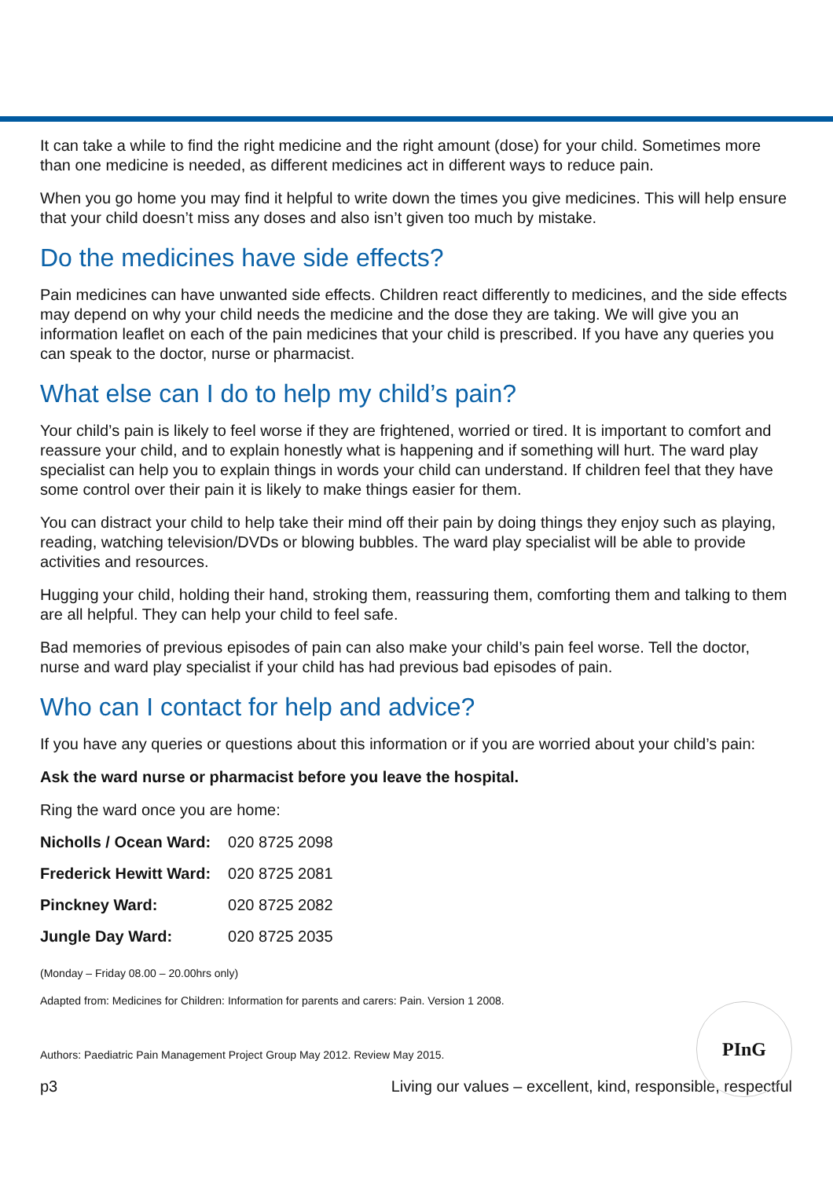It can take a while to find the right medicine and the right amount (dose) for your child. Sometimes more than one medicine is needed, as different medicines act in different ways to reduce pain.
When you go home you may find it helpful to write down the times you give medicines. This will help ensure that your child doesn’t miss any doses and also isn’t given too much by mistake.
Do the medicines have side effects?
Pain medicines can have unwanted side effects. Children react differently to medicines, and the side effects may depend on why your child needs the medicine and the dose they are taking. We will give you an information leaflet on each of the pain medicines that your child is prescribed. If you have any queries you can speak to the doctor, nurse or pharmacist.
What else can I do to help my child’s pain?
Your child’s pain is likely to feel worse if they are frightened, worried or tired. It is important to comfort and reassure your child, and to explain honestly what is happening and if something will hurt. The ward play specialist can help you to explain things in words your child can understand. If children feel that they have some control over their pain it is likely to make things easier for them.
You can distract your child to help take their mind off their pain by doing things they enjoy such as playing, reading, watching television/DVDs or blowing bubbles. The ward play specialist will be able to provide activities and resources.
Hugging your child, holding their hand, stroking them, reassuring them, comforting them and talking to them are all helpful. They can help your child to feel safe.
Bad memories of previous episodes of pain can also make your child’s pain feel worse. Tell the doctor, nurse and ward play specialist if your child has had previous bad episodes of pain.
Who can I contact for help and advice?
If you have any queries or questions about this information or if you are worried about your child’s pain:
Ask the ward nurse or pharmacist before you leave the hospital.
Ring the ward once you are home:
| Nicholls / Ocean Ward: | 020 8725 2098 |
| Frederick Hewitt Ward: | 020 8725 2081 |
| Pinckney Ward: | 020 8725 2082 |
| Jungle Day Ward: | 020 8725 2035 |
(Monday – Friday 08.00 – 20.00hrs only)
Adapted from: Medicines for Children: Information for parents and carers: Pain. Version 1 2008.
Authors: Paediatric Pain Management Project Group May 2012. Review May 2015.
p3 Living our values – excellent, kind, responsible, respectful
PInG